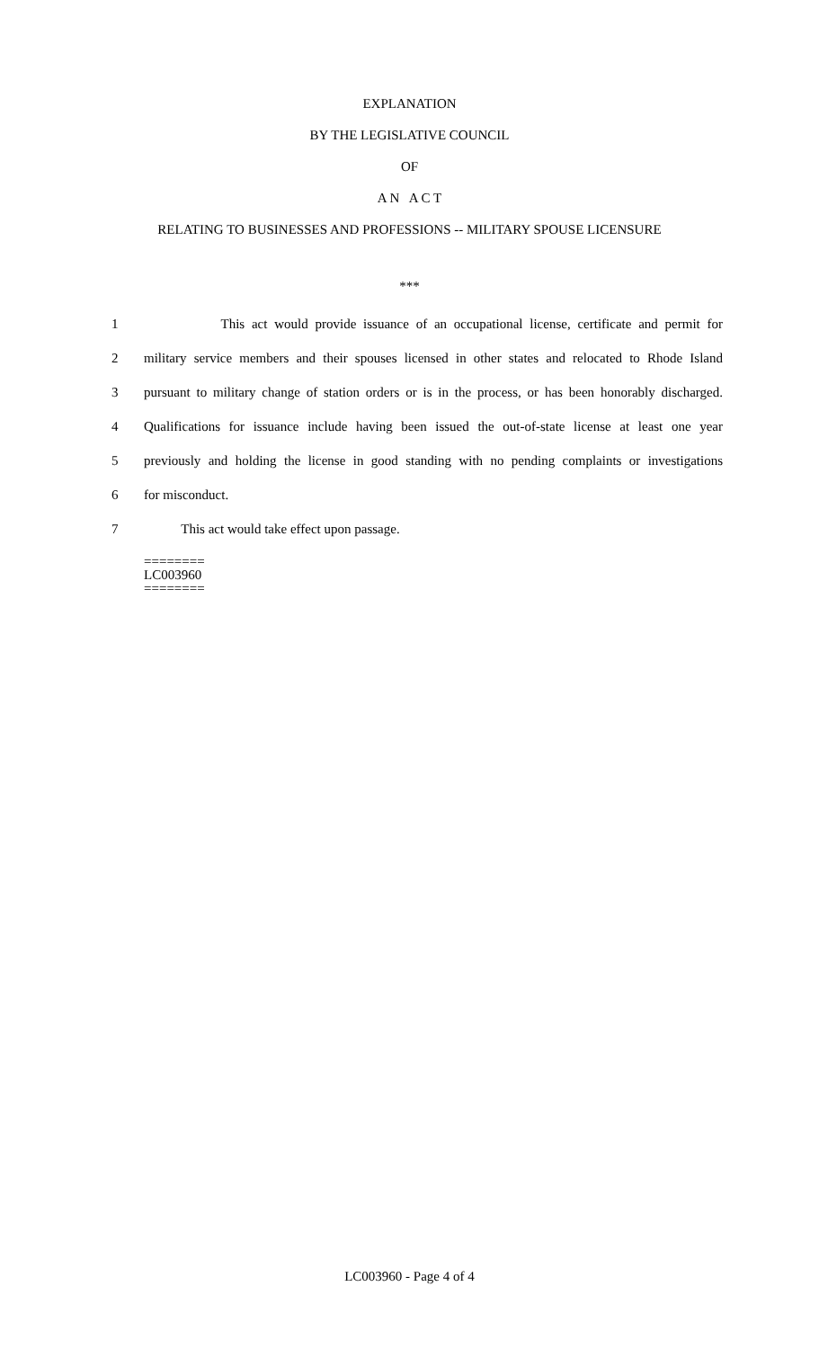EXPLANATION
BY THE LEGISLATIVE COUNCIL
OF
A N A C T
RELATING TO BUSINESSES AND PROFESSIONS -- MILITARY SPOUSE LICENSURE
***
1 This act would provide issuance of an occupational license, certificate and permit for
2 military service members and their spouses licensed in other states and relocated to Rhode Island
3 pursuant to military change of station orders or is in the process, or has been honorably discharged.
4 Qualifications for issuance include having been issued the out-of-state license at least one year
5 previously and holding the license in good standing with no pending complaints or investigations
6 for misconduct.
7 This act would take effect upon passage.
========
LC003960
========
LC003960 - Page 4 of 4